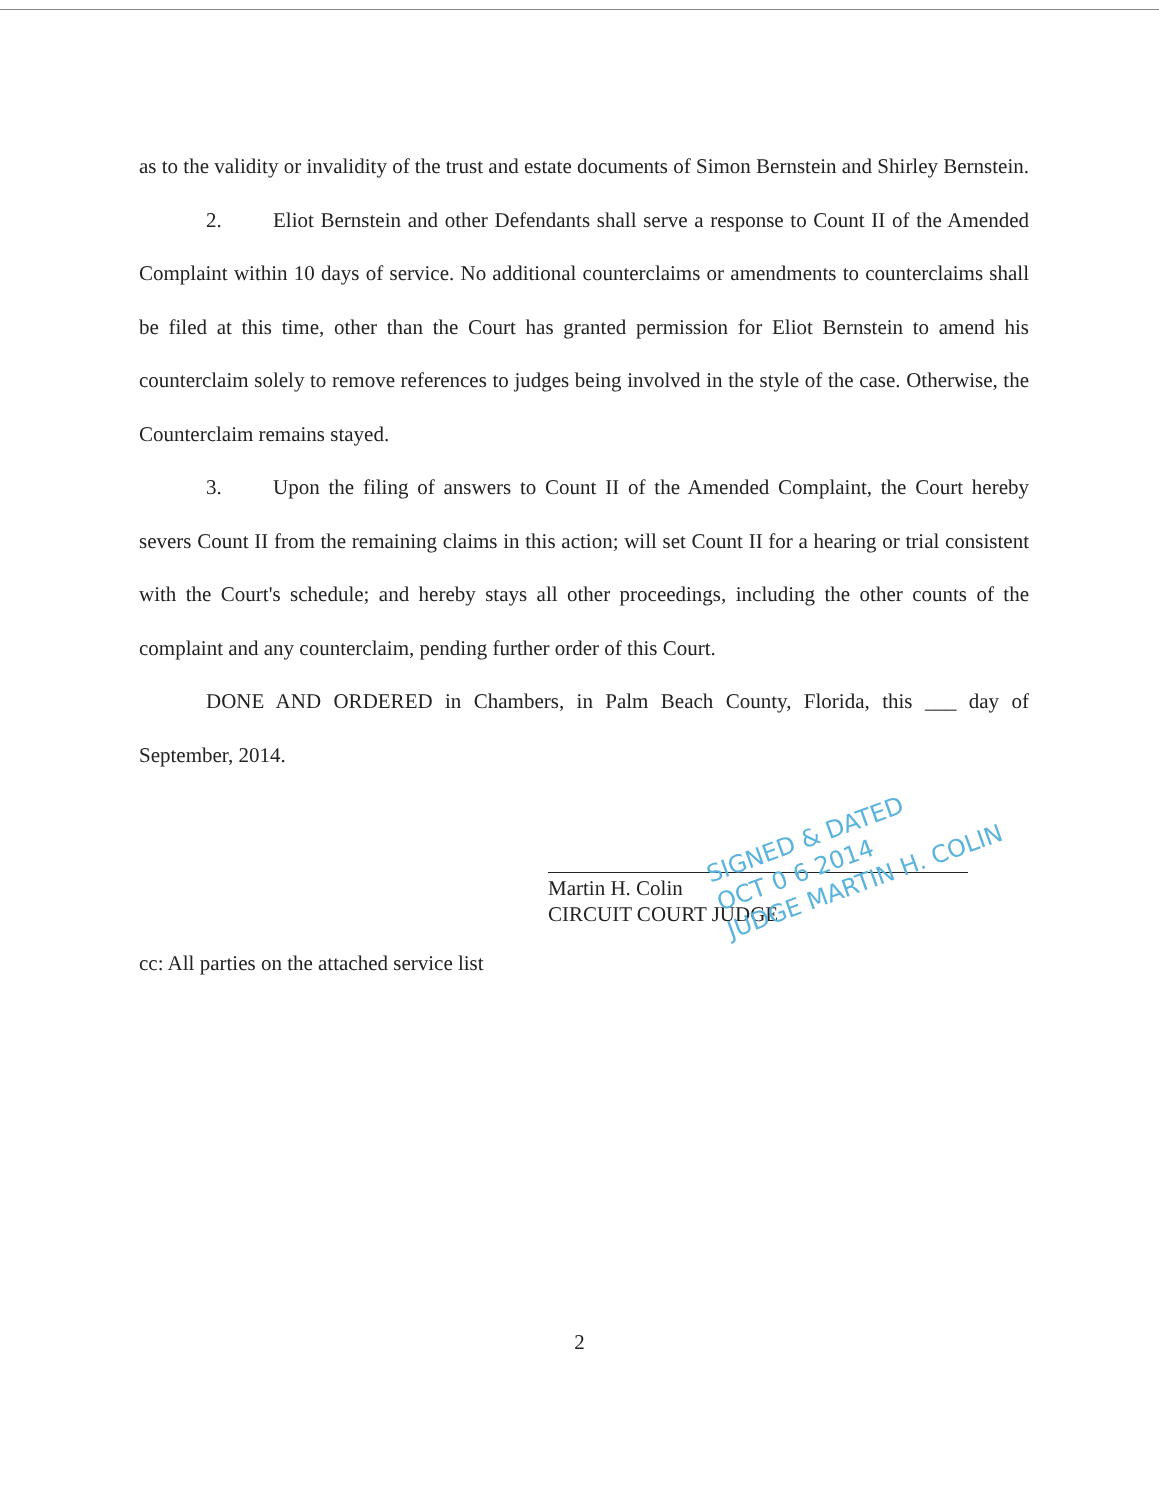as to the validity or invalidity of the trust and estate documents of Simon Bernstein and Shirley Bernstein.
2. Eliot Bernstein and other Defendants shall serve a response to Count II of the Amended Complaint within 10 days of service. No additional counterclaims or amendments to counterclaims shall be filed at this time, other than the Court has granted permission for Eliot Bernstein to amend his counterclaim solely to remove references to judges being involved in the style of the case. Otherwise, the Counterclaim remains stayed.
3. Upon the filing of answers to Count II of the Amended Complaint, the Court hereby severs Count II from the remaining claims in this action; will set Count II for a hearing or trial consistent with the Court's schedule; and hereby stays all other proceedings, including the other counts of the complaint and any counterclaim, pending further order of this Court.
DONE AND ORDERED in Chambers, in Palm Beach County, Florida, this ___ day of September, 2014.
Martin H. Colin
CIRCUIT COURT JUDGE
SIGNED & DATED
OCT 0 6 2014
JUDGE MARTIN H. COLIN
cc: All parties on the attached service list
2